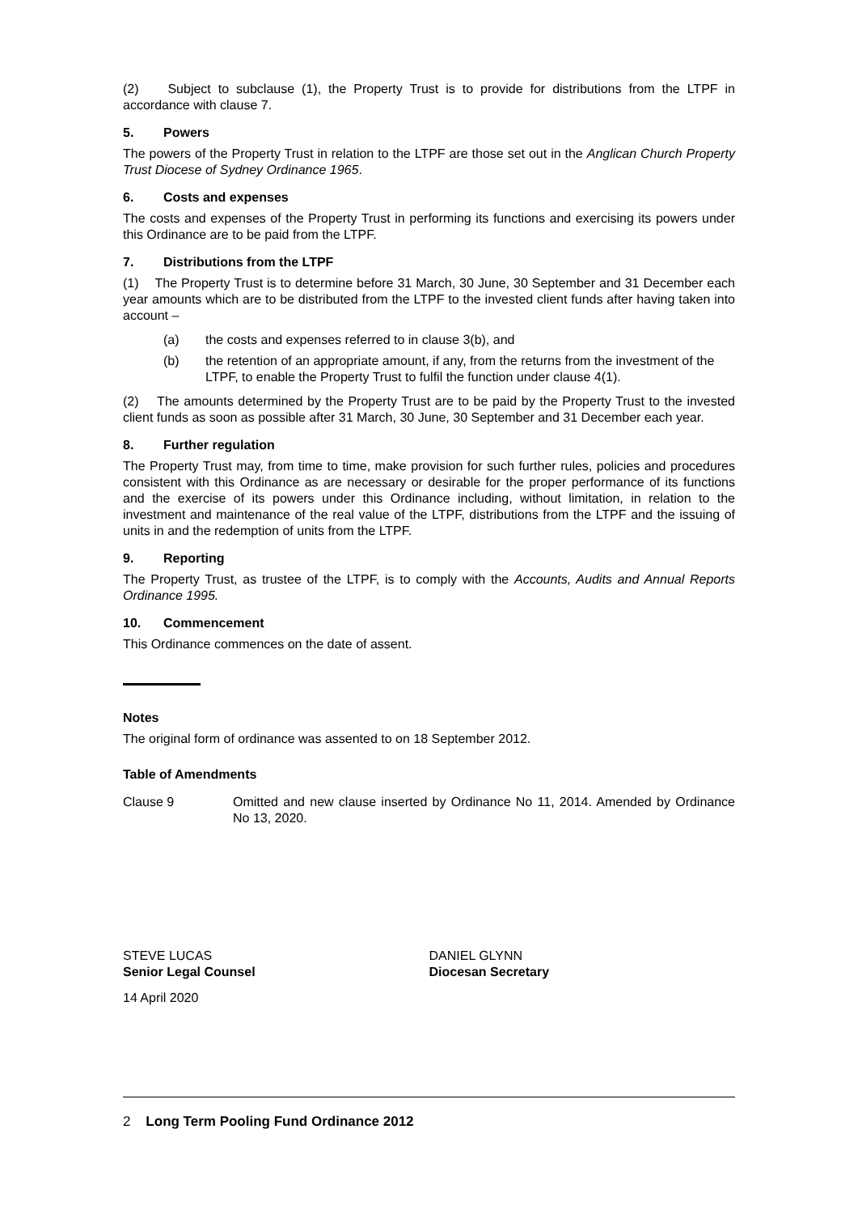(2) Subject to subclause (1), the Property Trust is to provide for distributions from the LTPF in accordance with clause 7.
5. Powers
The powers of the Property Trust in relation to the LTPF are those set out in the Anglican Church Property Trust Diocese of Sydney Ordinance 1965.
6. Costs and expenses
The costs and expenses of the Property Trust in performing its functions and exercising its powers under this Ordinance are to be paid from the LTPF.
7. Distributions from the LTPF
(1) The Property Trust is to determine before 31 March, 30 June, 30 September and 31 December each year amounts which are to be distributed from the LTPF to the invested client funds after having taken into account –
(a) the costs and expenses referred to in clause 3(b), and
(b) the retention of an appropriate amount, if any, from the returns from the investment of the LTPF, to enable the Property Trust to fulfil the function under clause 4(1).
(2) The amounts determined by the Property Trust are to be paid by the Property Trust to the invested client funds as soon as possible after 31 March, 30 June, 30 September and 31 December each year.
8. Further regulation
The Property Trust may, from time to time, make provision for such further rules, policies and procedures consistent with this Ordinance as are necessary or desirable for the proper performance of its functions and the exercise of its powers under this Ordinance including, without limitation, in relation to the investment and maintenance of the real value of the LTPF, distributions from the LTPF and the issuing of units in and the redemption of units from the LTPF.
9. Reporting
The Property Trust, as trustee of the LTPF, is to comply with the Accounts, Audits and Annual Reports Ordinance 1995.
10. Commencement
This Ordinance commences on the date of assent.
Notes
The original form of ordinance was assented to on 18 September 2012.
Table of Amendments
Clause 9 Omitted and new clause inserted by Ordinance No 11, 2014. Amended by Ordinance No 13, 2020.
STEVE LUCAS
Senior Legal Counsel
DANIEL GLYNN
Diocesan Secretary
14 April 2020
2 Long Term Pooling Fund Ordinance 2012